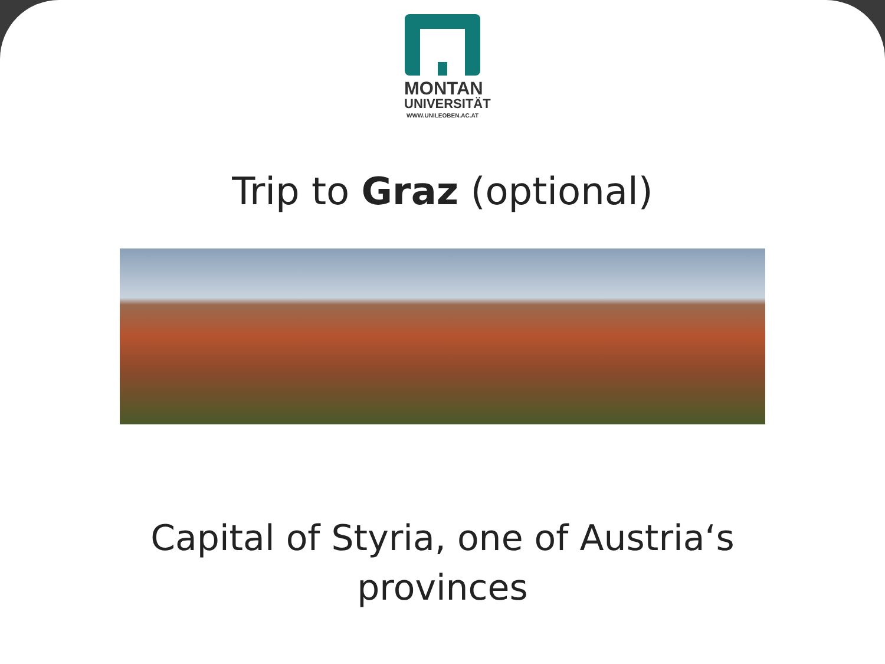MONTAN
UNIVERSITÄT
WWW.UNILEOBEN.AC.AT
Trip to Graz (optional)
Capital of Styria, one of Austria‘s
provinces